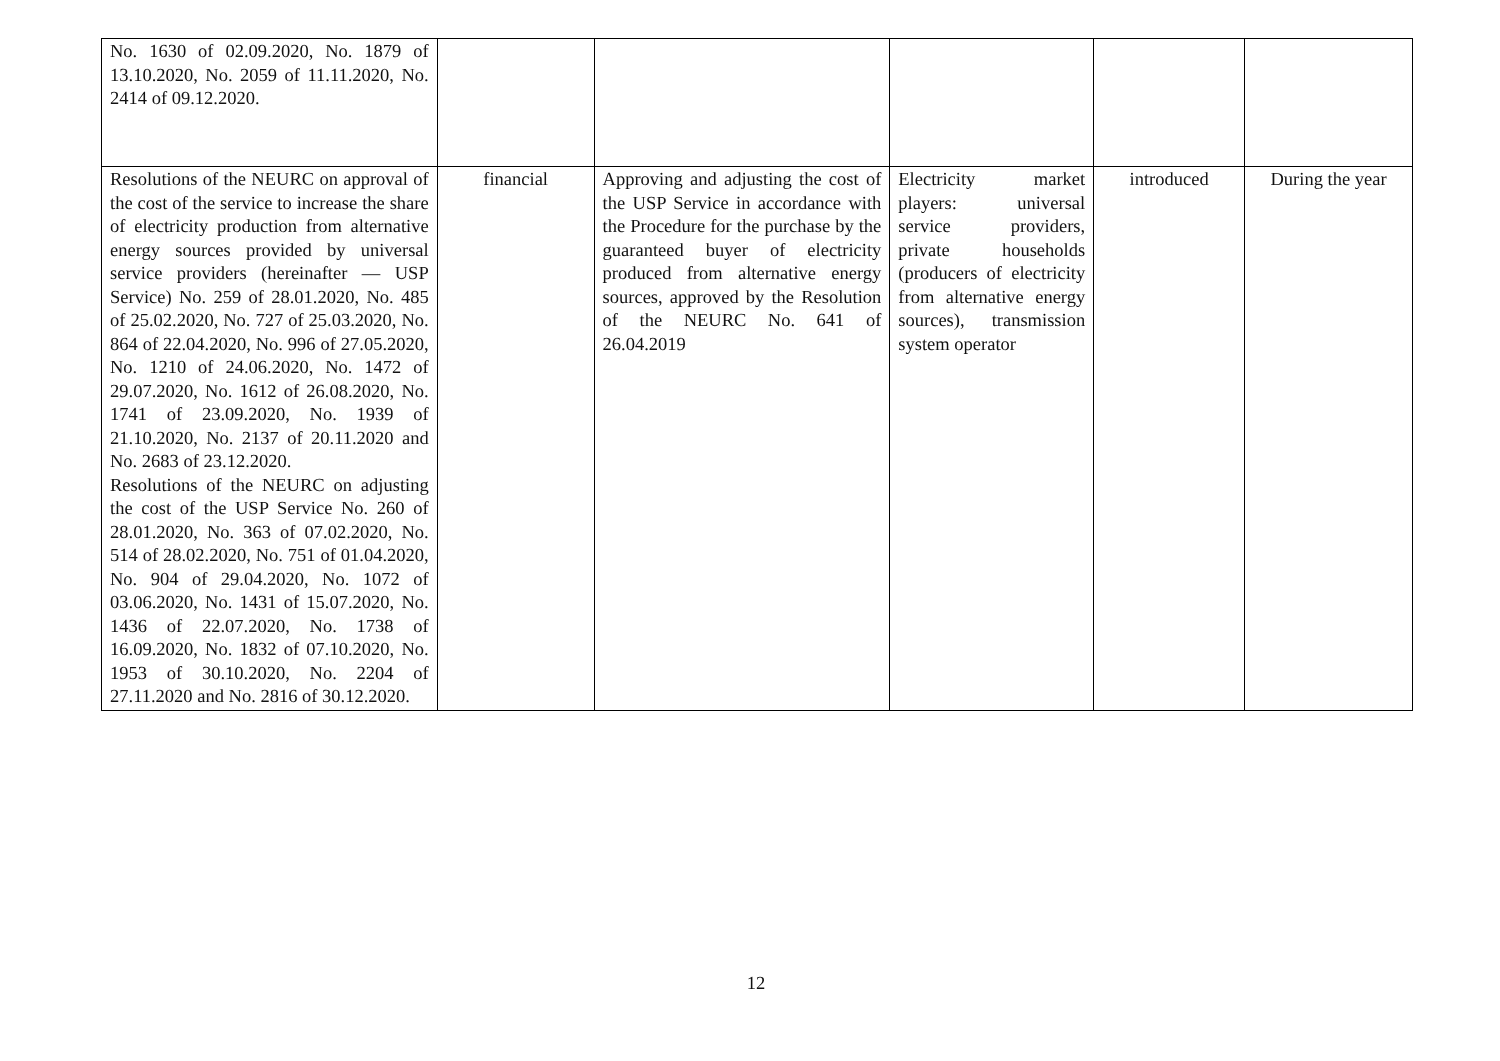| No. 1630 of 02.09.2020, No. 1879 of 13.10.2020, No. 2059 of 11.11.2020, No. 2414 of 09.12.2020. | | | | | |
| Resolutions of the NEURC on approval of the cost of the service to increase the share of electricity production from alternative energy sources provided by universal service providers (hereinafter — USP Service) No. 259 of 28.01.2020, No. 485 of 25.02.2020, No. 727 of 25.03.2020, No. 864 of 22.04.2020, No. 996 of 27.05.2020, No. 1210 of 24.06.2020, No. 1472 of 29.07.2020, No. 1612 of 26.08.2020, No. 1741 of 23.09.2020, No. 1939 of 21.10.2020, No. 2137 of 20.11.2020 and No. 2683 of 23.12.2020. Resolutions of the NEURC on adjusting the cost of the USP Service No. 260 of 28.01.2020, No. 363 of 07.02.2020, No. 514 of 28.02.2020, No. 751 of 01.04.2020, No. 904 of 29.04.2020, No. 1072 of 03.06.2020, No. 1431 of 15.07.2020, No. 1436 of 22.07.2020, No. 1738 of 16.09.2020, No. 1832 of 07.10.2020, No. 1953 of 30.10.2020, No. 2204 of 27.11.2020 and No. 2816 of 30.12.2020. | financial | Approving and adjusting the cost of the USP Service in accordance with the Procedure for the purchase by the guaranteed buyer of electricity produced from alternative energy sources, approved by the Resolution of the NEURC No. 641 of 26.04.2019 | Electricity market players: universal service providers, private households (producers of electricity from alternative energy sources), transmission system operator | introduced | During the year |
12